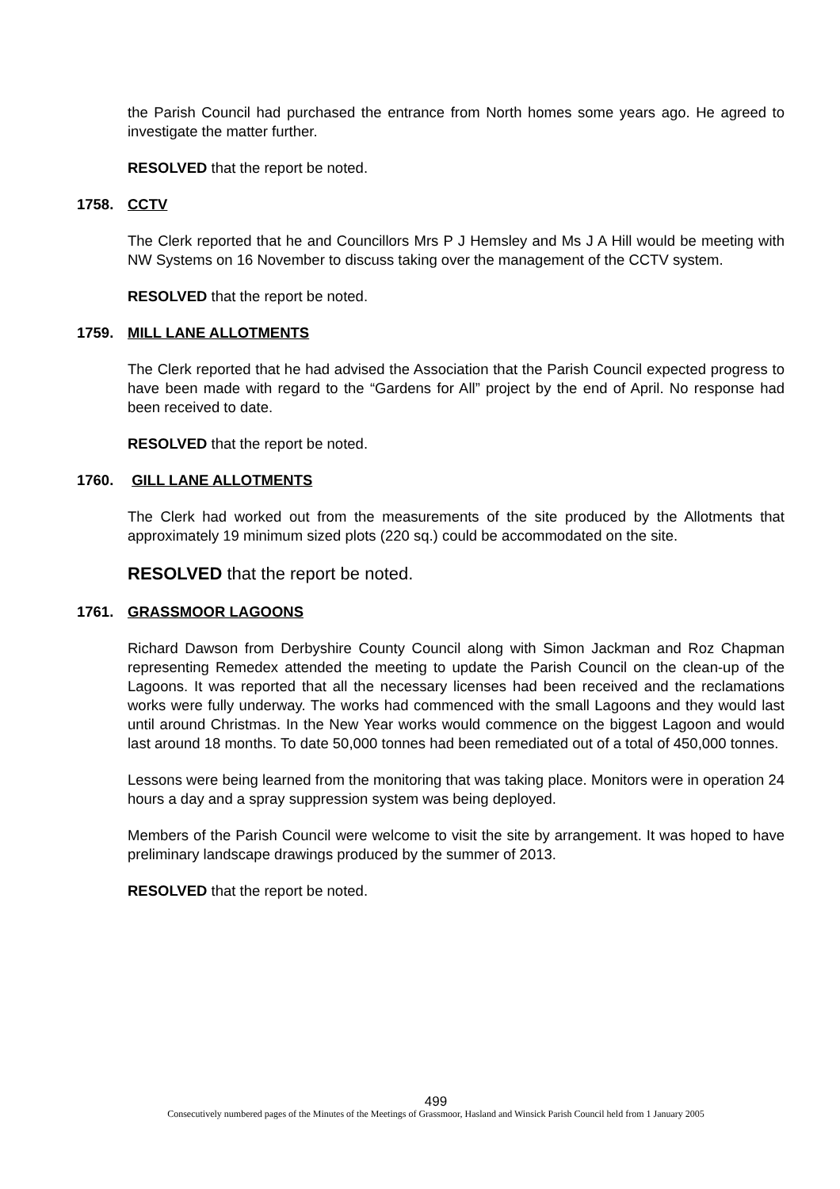the Parish Council had purchased the entrance from North homes some years ago. He agreed to investigate the matter further.
RESOLVED that the report be noted.
1758. CCTV
The Clerk reported that he and Councillors Mrs P J Hemsley and Ms J A Hill would be meeting with NW Systems on 16 November to discuss taking over the management of the CCTV system.
RESOLVED that the report be noted.
1759. MILL LANE ALLOTMENTS
The Clerk reported that he had advised the Association that the Parish Council expected progress to have been made with regard to the “Gardens for All” project by the end of April. No response had been received to date.
RESOLVED that the report be noted.
1760. GILL LANE ALLOTMENTS
The Clerk had worked out from the measurements of the site produced by the Allotments that approximately 19 minimum sized plots (220 sq.) could be accommodated on the site.
RESOLVED that the report be noted.
1761. GRASSMOOR LAGOONS
Richard Dawson from Derbyshire County Council along with Simon Jackman and Roz Chapman representing Remedex attended the meeting to update the Parish Council on the clean-up of the Lagoons. It was reported that all the necessary licenses had been received and the reclamations works were fully underway. The works had commenced with the small Lagoons and they would last until around Christmas. In the New Year works would commence on the biggest Lagoon and would last around 18 months. To date 50,000 tonnes had been remediated out of a total of 450,000 tonnes.
Lessons were being learned from the monitoring that was taking place. Monitors were in operation 24 hours a day and a spray suppression system was being deployed.
Members of the Parish Council were welcome to visit the site by arrangement. It was hoped to have preliminary landscape drawings produced by the summer of 2013.
RESOLVED that the report be noted.
499
Consecutively numbered pages of the Minutes of the Meetings of Grassmoor, Hasland and Winsick Parish Council held from 1 January 2005